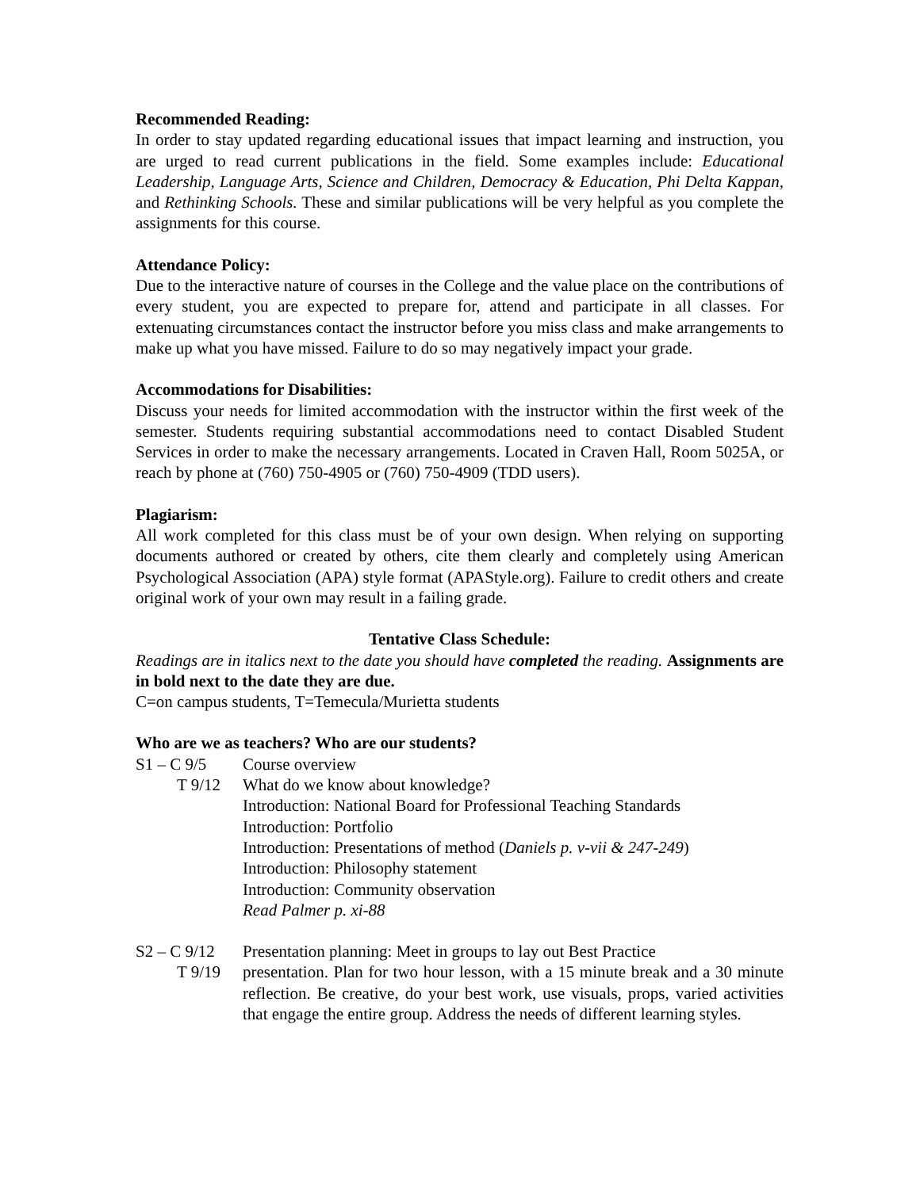Recommended Reading:
In order to stay updated regarding educational issues that impact learning and instruction, you are urged to read current publications in the field. Some examples include: Educational Leadership, Language Arts, Science and Children, Democracy & Education, Phi Delta Kappan, and Rethinking Schools. These and similar publications will be very helpful as you complete the assignments for this course.
Attendance Policy:
Due to the interactive nature of courses in the College and the value place on the contributions of every student, you are expected to prepare for, attend and participate in all classes. For extenuating circumstances contact the instructor before you miss class and make arrangements to make up what you have missed. Failure to do so may negatively impact your grade.
Accommodations for Disabilities:
Discuss your needs for limited accommodation with the instructor within the first week of the semester. Students requiring substantial accommodations need to contact Disabled Student Services in order to make the necessary arrangements. Located in Craven Hall, Room 5025A, or reach by phone at (760) 750-4905 or (760) 750-4909 (TDD users).
Plagiarism:
All work completed for this class must be of your own design. When relying on supporting documents authored or created by others, cite them clearly and completely using American Psychological Association (APA) style format (APAStyle.org). Failure to credit others and create original work of your own may result in a failing grade.
Tentative Class Schedule:
Readings are in italics next to the date you should have completed the reading. Assignments are in bold next to the date they are due.
C=on campus students, T=Temecula/Murietta students
Who are we as teachers? Who are our students?
S1 – C 9/5 Course overview
T 9/12 What do we know about knowledge?
Introduction: National Board for Professional Teaching Standards
Introduction: Portfolio
Introduction: Presentations of method (Daniels p. v-vii & 247-249)
Introduction: Philosophy statement
Introduction: Community observation
Read Palmer p. xi-88
S2 – C 9/12
Presentation planning: Meet in groups to lay out Best Practice
T 9/19 presentation. Plan for two hour lesson, with a 15 minute break and a 30 minute reflection. Be creative, do your best work, use visuals, props, varied activities that engage the entire group. Address the needs of different learning styles.